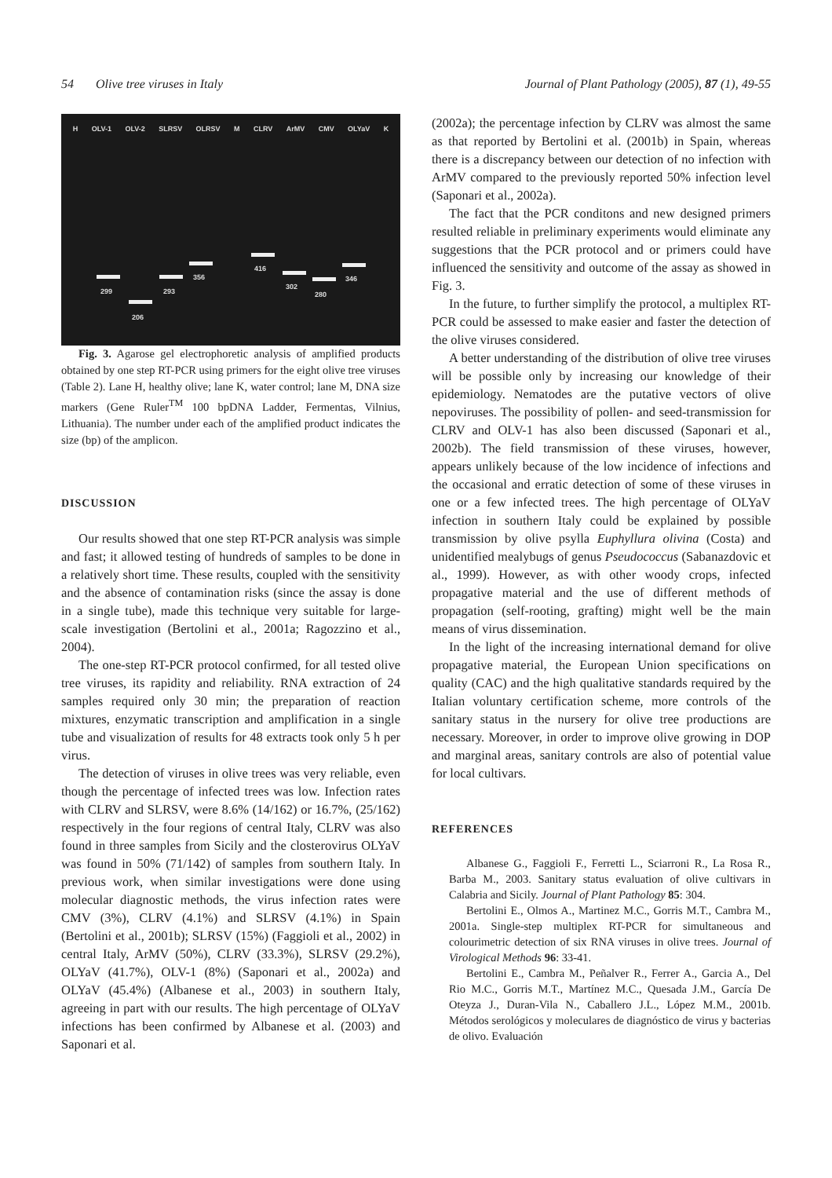54 Olive tree viruses in Italy Journal of Plant Pathology (2005), 87 (1), 49-55
H OLV-1 OLV-2 SLRSV OLRSV M CLRV ArMV CMV OLYaV K
299
206
293
356
416
302
280
346
Fig. 3. Agarose gel electrophoretic analysis of amplified products obtained by one step RT-PCR using primers for the eight olive tree viruses (Table 2). Lane H, healthy olive; lane K, water control; lane M, DNA size markers (Gene Ruler<sup>TM</sup> 100 bpDNA Ladder, Fermentas, Vilnius, Lithuania). The number under each of the amplified product indicates the size (bp) of the amplicon.
DISCUSSION
Our results showed that one step RT-PCR analysis was simple and fast; it allowed testing of hundreds of samples to be done in a relatively short time. These results, coupled with the sensitivity and the absence of contamination risks (since the assay is done in a single tube), made this technique very suitable for large-scale investigation (Bertolini et al., 2001a; Ragozzino et al., 2004).
The one-step RT-PCR protocol confirmed, for all tested olive tree viruses, its rapidity and reliability. RNA extraction of 24 samples required only 30 min; the preparation of reaction mixtures, enzymatic transcription and amplification in a single tube and visualization of results for 48 extracts took only 5 h per virus.
The detection of viruses in olive trees was very reliable, even though the percentage of infected trees was low. Infection rates with CLRV and SLRSV, were 8.6% (14/162) or 16.7%, (25/162) respectively in the four regions of central Italy, CLRV was also found in three samples from Sicily and the closterovirus OLYaV was found in 50% (71/142) of samples from southern Italy. In previous work, when similar investigations were done using molecular diagnostic methods, the virus infection rates were CMV (3%), CLRV (4.1%) and SLRSV (4.1%) in Spain (Bertolini et al., 2001b); SLRSV (15%) (Faggioli et al., 2002) in central Italy, ArMV (50%), CLRV (33.3%), SLRSV (29.2%), OLYaV (41.7%), OLV-1 (8%) (Saponari et al., 2002a) and OLYaV (45.4%) (Albanese et al., 2003) in southern Italy, agreeing in part with our results. The high percentage of OLYaV infections has been confirmed by Albanese et al. (2003) and Saponari et al.
(2002a); the percentage infection by CLRV was almost the same as that reported by Bertolini et al. (2001b) in Spain, whereas there is a discrepancy between our detection of no infection with ArMV compared to the previously reported 50% infection level (Saponari et al., 2002a).
The fact that the PCR conditons and new designed primers resulted reliable in preliminary experiments would eliminate any suggestions that the PCR protocol and or primers could have influenced the sensitivity and outcome of the assay as showed in Fig. 3.
In the future, to further simplify the protocol, a multiplex RT-PCR could be assessed to make easier and faster the detection of the olive viruses considered.
A better understanding of the distribution of olive tree viruses will be possible only by increasing our knowledge of their epidemiology. Nematodes are the putative vectors of olive nepoviruses. The possibility of pollen- and seed-transmission for CLRV and OLV-1 has also been discussed (Saponari et al., 2002b). The field transmission of these viruses, however, appears unlikely because of the low incidence of infections and the occasional and erratic detection of some of these viruses in one or a few infected trees. The high percentage of OLYaV infection in southern Italy could be explained by possible transmission by olive psylla Euphyllura olivina (Costa) and unidentified mealybugs of genus Pseudococcus (Sabanazdovic et al., 1999). However, as with other woody crops, infected propagative material and the use of different methods of propagation (self-rooting, grafting) might well be the main means of virus dissemination.
In the light of the increasing international demand for olive propagative material, the European Union specifications on quality (CAC) and the high qualitative standards required by the Italian voluntary certification scheme, more controls of the sanitary status in the nursery for olive tree productions are necessary. Moreover, in order to improve olive growing in DOP and marginal areas, sanitary controls are also of potential value for local cultivars.
REFERENCES
Albanese G., Faggioli F., Ferretti L., Sciarroni R., La Rosa R., Barba M., 2003. Sanitary status evaluation of olive cultivars in Calabria and Sicily. Journal of Plant Pathology 85: 304.
Bertolini E., Olmos A., Martinez M.C., Gorris M.T., Cambra M., 2001a. Single-step multiplex RT-PCR for simultaneous and colourimetric detection of six RNA viruses in olive trees. Journal of Virological Methods 96: 33-41.
Bertolini E., Cambra M., Peñalver R., Ferrer A., Garcia A., Del Rio M.C., Gorris M.T., Martínez M.C., Quesada J.M., García De Oteyza J., Duran-Vila N., Caballero J.L., López M.M., 2001b. Métodos serológicos y moleculares de diagnóstico de virus y bacterias de olivo. Evaluación